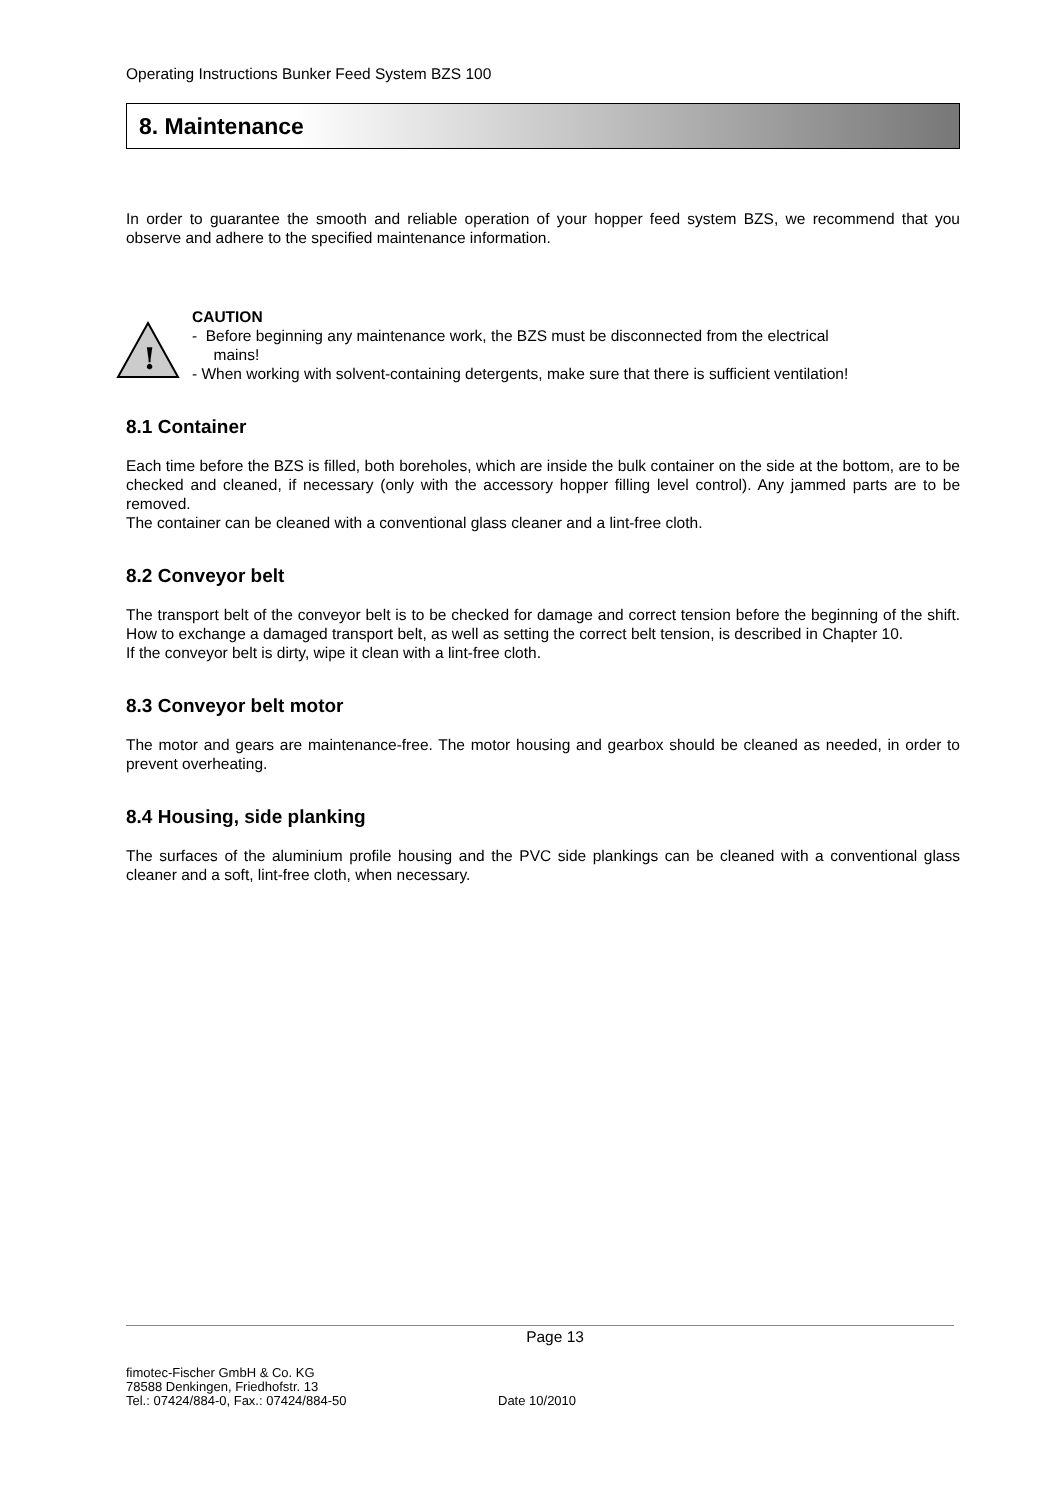Operating Instructions Bunker Feed System BZS 100
8. Maintenance
In order to guarantee the smooth and reliable operation of your hopper feed system BZS, we recommend that you observe and adhere to the specified maintenance information.
!
CAUTION
- Before beginning any maintenance work, the BZS must be disconnected from the electrical
mains!
- When working with solvent-containing detergents, make sure that there is sufficient ventilation!
8.1 Container
Each time before the BZS is filled, both boreholes, which are inside the bulk container on the side at the bottom, are to be checked and cleaned, if necessary (only with the accessory hopper filling level control). Any jammed parts are to be removed.
The container can be cleaned with a conventional glass cleaner and a lint-free cloth.
8.2 Conveyor belt
The transport belt of the conveyor belt is to be checked for damage and correct tension before the beginning of the shift. How to exchange a damaged transport belt, as well as setting the correct belt tension, is described in Chapter 10.
If the conveyor belt is dirty, wipe it clean with a lint-free cloth.
8.3 Conveyor belt motor
The motor and gears are maintenance-free. The motor housing and gearbox should be cleaned as needed, in order to prevent overheating.
8.4 Housing, side planking
The surfaces of the aluminium profile housing and the PVC side plankings can be cleaned with a conventional glass cleaner and a soft, lint-free cloth, when necessary.
Page 13
fimotec-Fischer GmbH & Co. KG
78588 Denkingen, Friedhofstr. 13
Tel.: 07424/884-0, Fax.: 07424/884-50
Date 10/2010